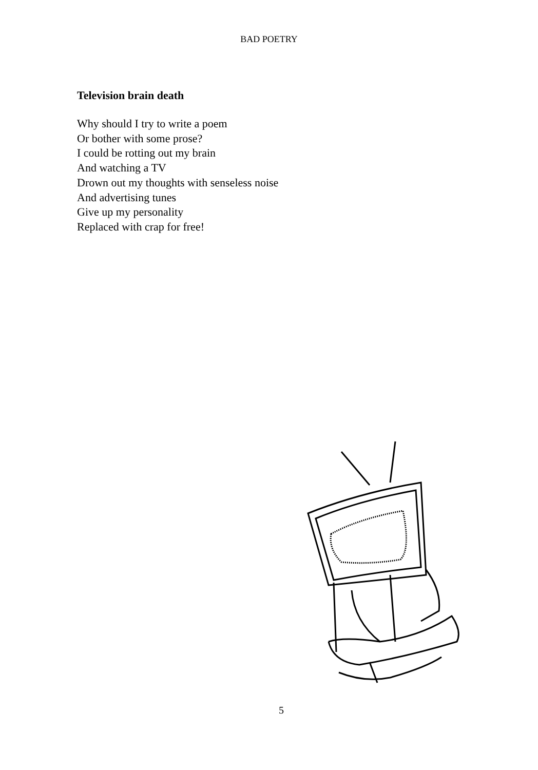BAD POETRY
Television brain death
Why should I try to write a poem
Or bother with some prose?
I could be rotting out my brain
And watching a TV
Drown out my thoughts with senseless noise
And advertising tunes
Give up my personality
Replaced with crap for free!
5